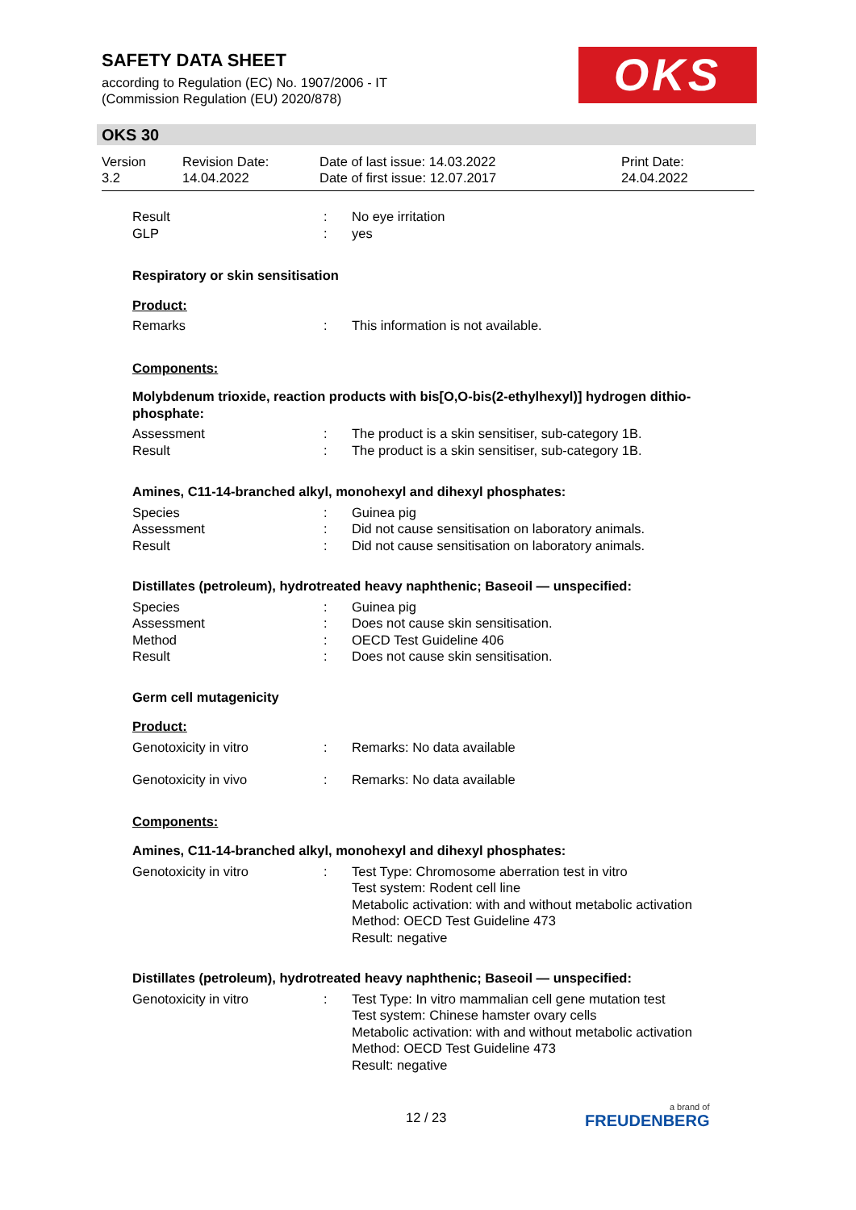SAFETY DATA SHEET
according to Regulation (EC) No. 1907/2006 - IT
(Commission Regulation (EU) 2020/878)
OKS
OKS 30
Version
3.2
Revision Date:
14.04.2022
Date of last issue: 14.03.2022
Date of first issue: 12.07.2017
Print Date:
24.04.2022
Result : No eye irritation
GLP : yes
Respiratory or skin sensitisation
Product:
Remarks : This information is not available.
Components:
Molybdenum trioxide, reaction products with bis[O,O-bis(2-ethylhexyl)] hydrogen dithio-phosphate:
Assessment : The product is a skin sensitiser, sub-category 1B.
Result : The product is a skin sensitiser, sub-category 1B.
Amines, C11-14-branched alkyl, monohexyl and dihexyl phosphates:
Species : Guinea pig
Assessment : Did not cause sensitisation on laboratory animals.
Result : Did not cause sensitisation on laboratory animals.
Distillates (petroleum), hydrotreated heavy naphthenic; Baseoil — unspecified:
Species : Guinea pig
Assessment : Does not cause skin sensitisation.
Method : OECD Test Guideline 406
Result : Does not cause skin sensitisation.
Germ cell mutagenicity
Product:
Genotoxicity in vitro : Remarks: No data available
Genotoxicity in vivo : Remarks: No data available
Components:
Amines, C11-14-branched alkyl, monohexyl and dihexyl phosphates:
Genotoxicity in vitro : Test Type: Chromosome aberration test in vitro
Test system: Rodent cell line
Metabolic activation: with and without metabolic activation
Method: OECD Test Guideline 473
Result: negative
Distillates (petroleum), hydrotreated heavy naphthenic; Baseoil — unspecified:
Genotoxicity in vitro : Test Type: In vitro mammalian cell gene mutation test
Test system: Chinese hamster ovary cells
Metabolic activation: with and without metabolic activation
Method: OECD Test Guideline 473
Result: negative
12 / 23
a brand of
FREUDENBERG